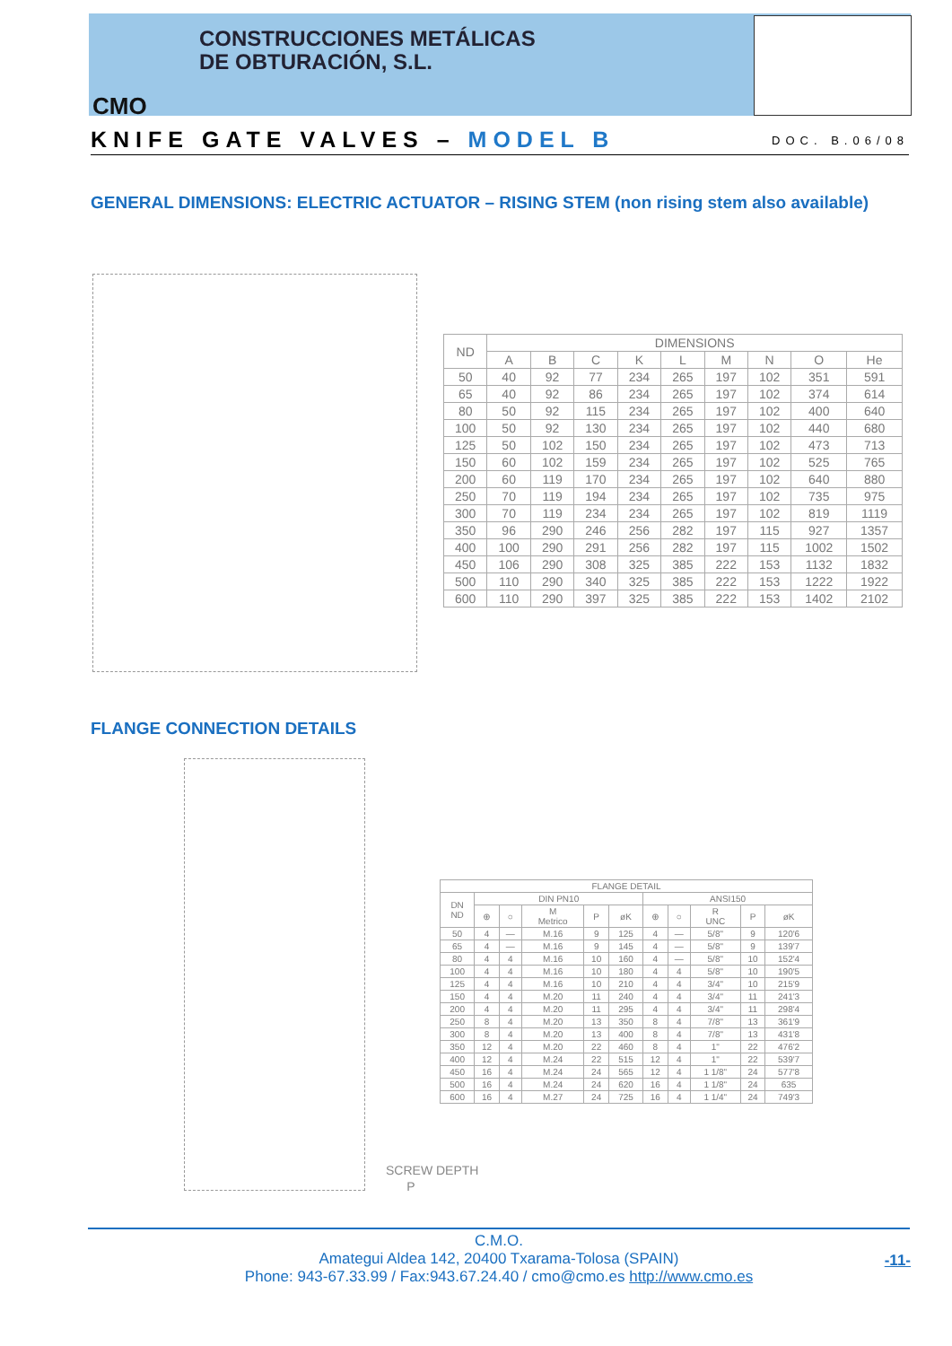CONSTRUCCIONES METÁLICAS
DE OBTURACIÓN, S.L.
CMO
KNIFE GATE VALVES – MODEL B DOC. B.06/08
GENERAL DIMENSIONS: ELECTRIC ACTUATOR – RISING STEM (non rising stem also available)
| ND | DIMENSIONS | | | | | | | | |
| --- | --- | --- | --- | --- | --- | --- | --- | --- | --- |
| | A | B | C | K | L | M | N | O | He |
| 50 | 40 | 92 | 77 | 234 | 265 | 197 | 102 | 351 | 591 |
| 65 | 40 | 92 | 86 | 234 | 265 | 197 | 102 | 374 | 614 |
| 80 | 50 | 92 | 115 | 234 | 265 | 197 | 102 | 400 | 640 |
| 100 | 50 | 92 | 130 | 234 | 265 | 197 | 102 | 440 | 680 |
| 125 | 50 | 102 | 150 | 234 | 265 | 197 | 102 | 473 | 713 |
| 150 | 60 | 102 | 159 | 234 | 265 | 197 | 102 | 525 | 765 |
| 200 | 60 | 119 | 170 | 234 | 265 | 197 | 102 | 640 | 880 |
| 250 | 70 | 119 | 194 | 234 | 265 | 197 | 102 | 735 | 975 |
| 300 | 70 | 119 | 234 | 234 | 265 | 197 | 102 | 819 | 1119 |
| 350 | 96 | 290 | 246 | 256 | 282 | 197 | 115 | 927 | 1357 |
| 400 | 100 | 290 | 291 | 256 | 282 | 197 | 115 | 1002 | 1502 |
| 450 | 106 | 290 | 308 | 325 | 385 | 222 | 153 | 1132 | 1832 |
| 500 | 110 | 290 | 340 | 325 | 385 | 222 | 153 | 1222 | 1922 |
| 600 | 110 | 290 | 397 | 325 | 385 | 222 | 153 | 1402 | 2102 |
FLANGE CONNECTION DETAILS
| FLANGE DETAIL | | | | | | | | | | |
| --- | --- | --- | --- | --- | --- | --- | --- | --- | --- | --- |
| DN ND | DIN PN10 | | | | | ANSI150 | | | | |
| | ⊕ | ○ | M Metrico | P | øK | ⊕ | ○ | R UNC | P | øK |
| 50 | 4 | — | M.16 | 9 | 125 | 4 | — | 5/8" | 9 | 120'6 |
| 65 | 4 | — | M.16 | 9 | 145 | 4 | — | 5/8" | 9 | 139'7 |
| 80 | 4 | 4 | M.16 | 10 | 160 | 4 | — | 5/8" | 10 | 152'4 |
| 100 | 4 | 4 | M.16 | 10 | 180 | 4 | 4 | 5/8" | 10 | 190'5 |
| 125 | 4 | 4 | M.16 | 10 | 210 | 4 | 4 | 3/4" | 10 | 215'9 |
| 150 | 4 | 4 | M.20 | 11 | 240 | 4 | 4 | 3/4" | 11 | 241'3 |
| 200 | 4 | 4 | M.20 | 11 | 295 | 4 | 4 | 3/4" | 11 | 298'4 |
| 250 | 8 | 4 | M.20 | 13 | 350 | 8 | 4 | 7/8" | 13 | 361'9 |
| 300 | 8 | 4 | M.20 | 13 | 400 | 8 | 4 | 7/8" | 13 | 431'8 |
| 350 | 12 | 4 | M.20 | 22 | 460 | 8 | 4 | 1" | 22 | 476'2 |
| 400 | 12 | 4 | M.24 | 22 | 515 | 12 | 4 | 1" | 22 | 539'7 |
| 450 | 16 | 4 | M.24 | 24 | 565 | 12 | 4 | 1 1/8" | 24 | 577'8 |
| 500 | 16 | 4 | M.24 | 24 | 620 | 16 | 4 | 1 1/8" | 24 | 635 |
| 600 | 16 | 4 | M.27 | 24 | 725 | 16 | 4 | 1 1/4" | 24 | 749'3 |
SCREW DEPTH
P
C.M.O.
Amategui Aldea 142, 20400 Txarama-Tolosa (SPAIN)
Phone: 943-67.33.99 / Fax:943.67.24.40 / cmo@cmo.es http://www.cmo.es
-11-